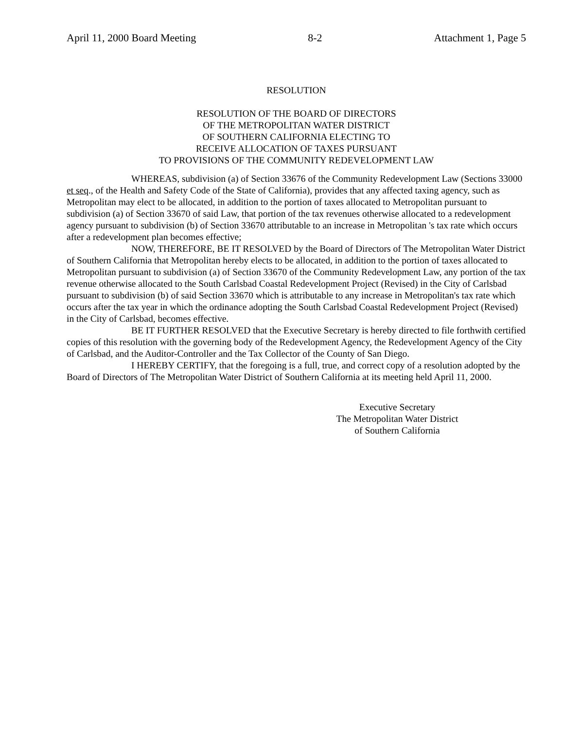April 11, 2000 Board Meeting 8-2 Attachment 1, Page 5
RESOLUTION
RESOLUTION OF THE BOARD OF DIRECTORS
OF THE METROPOLITAN WATER DISTRICT
OF SOUTHERN CALIFORNIA ELECTING TO
RECEIVE ALLOCATION OF TAXES PURSUANT
TO PROVISIONS OF THE COMMUNITY REDEVELOPMENT LAW
WHEREAS, subdivision (a) of Section 33676 of the Community Redevelopment Law (Sections 33000 et seq., of the Health and Safety Code of the State of California), provides that any affected taxing agency, such as Metropolitan may elect to be allocated, in addition to the portion of taxes allocated to Metropolitan pursuant to subdivision (a) of Section 33670 of said Law, that portion of the tax revenues otherwise allocated to a redevelopment agency pursuant to subdivision (b) of Section 33670 attributable to an increase in Metropolitan 's tax rate which occurs after a redevelopment plan becomes effective;
NOW, THEREFORE, BE IT RESOLVED by the Board of Directors of The Metropolitan Water District of Southern California that Metropolitan hereby elects to be allocated, in addition to the portion of taxes allocated to Metropolitan pursuant to subdivision (a) of Section 33670 of the Community Redevelopment Law, any portion of the tax revenue otherwise allocated to the South Carlsbad Coastal Redevelopment Project (Revised) in the City of Carlsbad pursuant to subdivision (b) of said Section 33670 which is attributable to any increase in Metropolitan's tax rate which occurs after the tax year in which the ordinance adopting the South Carlsbad Coastal Redevelopment Project (Revised) in the City of Carlsbad, becomes effective.
BE IT FURTHER RESOLVED that the Executive Secretary is hereby directed to file forthwith certified copies of this resolution with the governing body of the Redevelopment Agency, the Redevelopment Agency of the City of Carlsbad, and the Auditor-Controller and the Tax Collector of the County of San Diego.
I HEREBY CERTIFY, that the foregoing is a full, true, and correct copy of a resolution adopted by the Board of Directors of The Metropolitan Water District of Southern California at its meeting held April 11, 2000.
Executive Secretary
The Metropolitan Water District
of Southern California